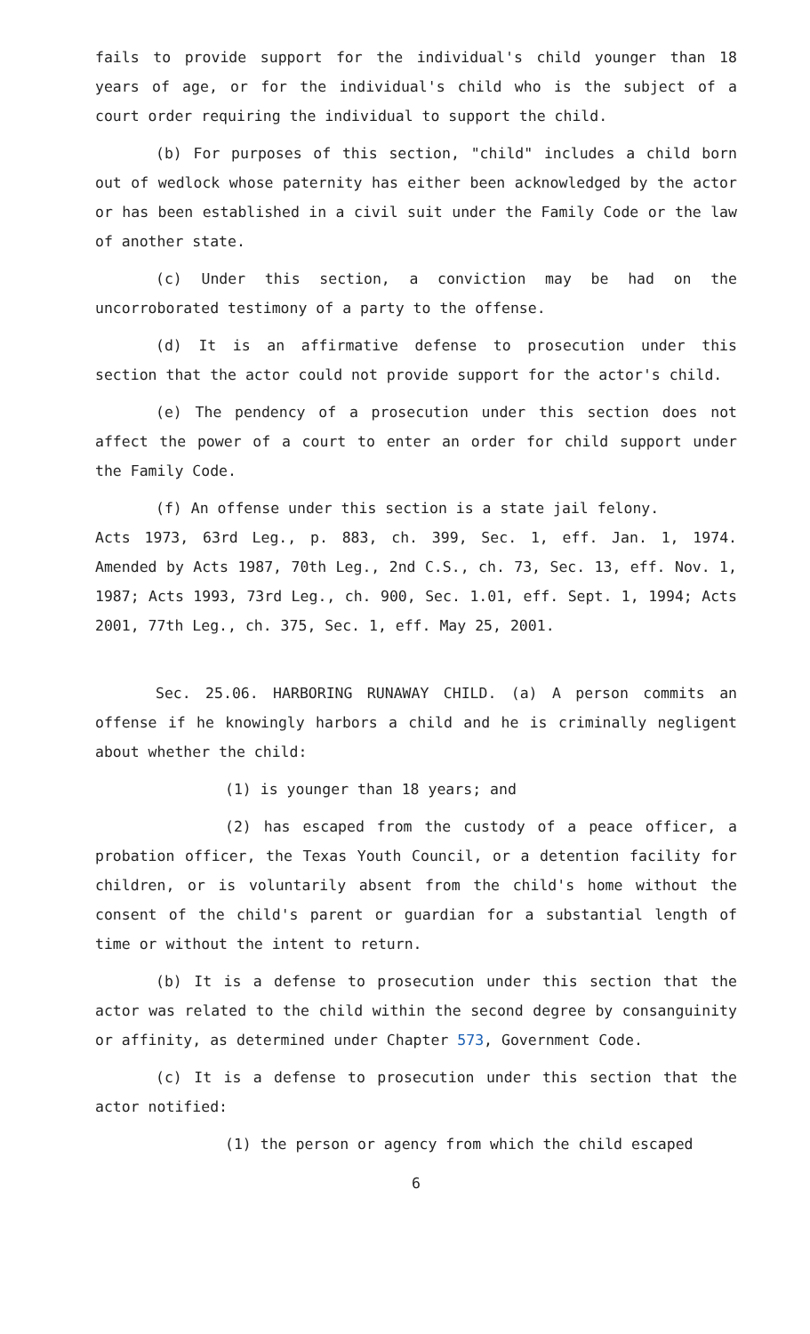fails to provide support for the individual's child younger than 18 years of age, or for the individual's child who is the subject of a court order requiring the individual to support the child.
(b) For purposes of this section, "child" includes a child born out of wedlock whose paternity has either been acknowledged by the actor or has been established in a civil suit under the Family Code or the law of another state.
(c) Under this section, a conviction may be had on the uncorroborated testimony of a party to the offense.
(d) It is an affirmative defense to prosecution under this section that the actor could not provide support for the actor's child.
(e) The pendency of a prosecution under this section does not affect the power of a court to enter an order for child support under the Family Code.
(f) An offense under this section is a state jail felony.
Acts 1973, 63rd Leg., p. 883, ch. 399, Sec. 1, eff. Jan. 1, 1974. Amended by Acts 1987, 70th Leg., 2nd C.S., ch. 73, Sec. 13, eff. Nov. 1, 1987; Acts 1993, 73rd Leg., ch. 900, Sec. 1.01, eff. Sept. 1, 1994; Acts 2001, 77th Leg., ch. 375, Sec. 1, eff. May 25, 2001.
Sec. 25.06. HARBORING RUNAWAY CHILD. (a) A person commits an offense if he knowingly harbors a child and he is criminally negligent about whether the child:
(1) is younger than 18 years; and
(2) has escaped from the custody of a peace officer, a probation officer, the Texas Youth Council, or a detention facility for children, or is voluntarily absent from the child's home without the consent of the child's parent or guardian for a substantial length of time or without the intent to return.
(b) It is a defense to prosecution under this section that the actor was related to the child within the second degree by consanguinity or affinity, as determined under Chapter 573, Government Code.
(c) It is a defense to prosecution under this section that the actor notified:
(1) the person or agency from which the child escaped
6